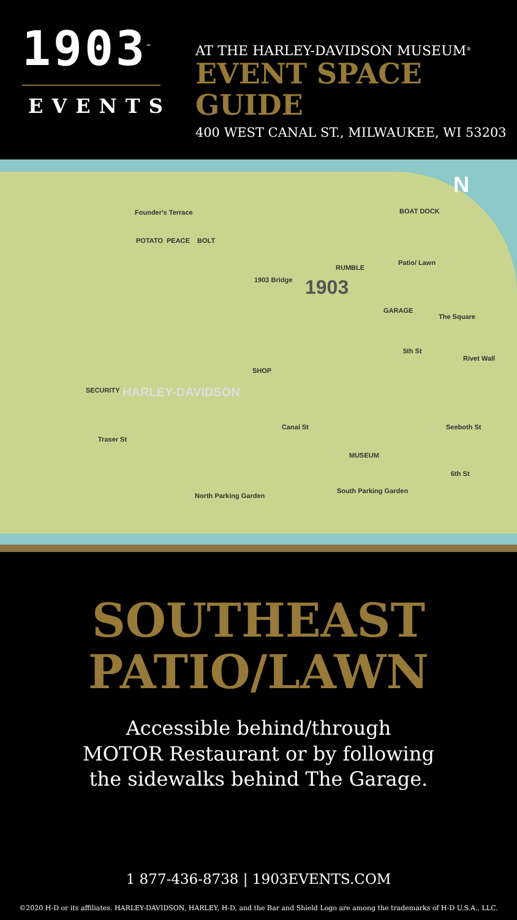1903<sup>™</sup>
EVENTS
AT THE HARLEY-DAVIDSON MUSEUM<sup>®</sup>
EVENT SPACE GUIDE
400 WEST CANAL ST., MILWAUKEE, WI 53203
N
Founder's Terrace BOAT DOCK
POTATO PEACE BOLT
Patio/ Lawn
RUMBLE
1903 Bridge 1903
GARAGE
The Square
5th St
Rivet Wall
SHOP
SECURITY HARLEY-DAVIDSON
Traser St
Canal St Seeboth St
MUSEUM
6th St
North Parking Garden
South Parking Garden
SOUTHEAST
PATIO/LAWN
Accessible behind/through
MOTOR Restaurant or by following
the sidewalks behind The Garage.
1 877-436-8738 | 1903EVENTS.COM
©2020 H-D or its affiliates. HARLEY-DAVIDSON, HARLEY, H-D, and the Bar and Shield Logo are among the trademarks of H-D U.S.A., LLC.